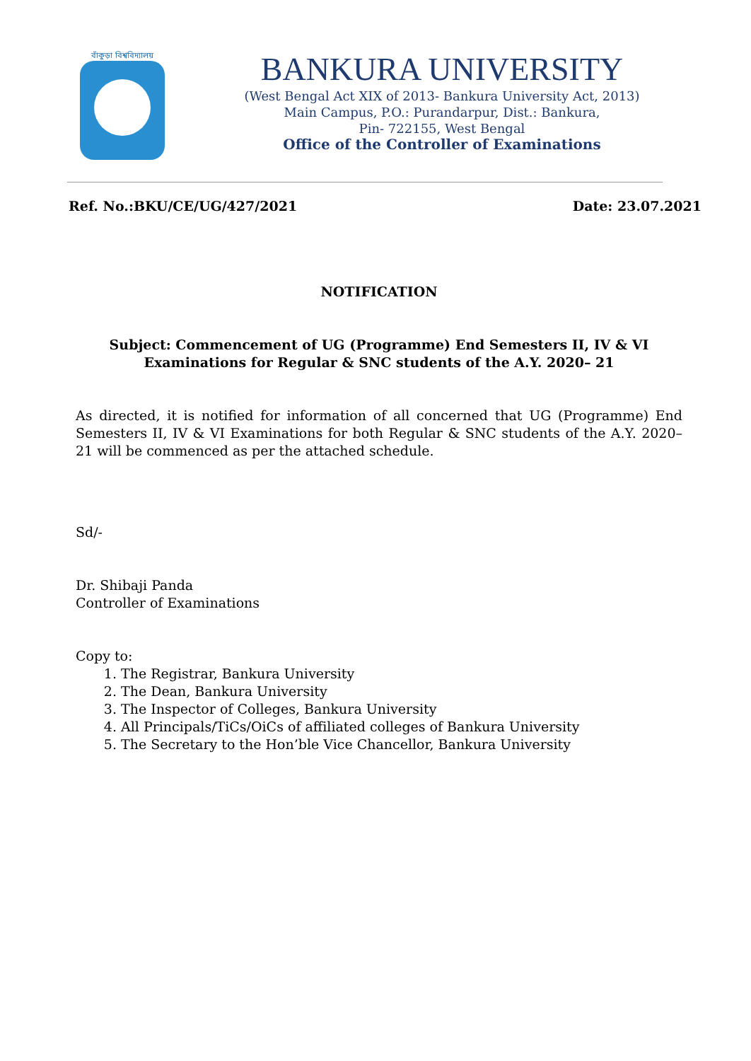বাঁকুড়া বিশ্ববিদ্যালয়
BANKURA UNIVERSITY
(West Bengal Act XIX of 2013- Bankura University Act, 2013)
Main Campus, P.O.: Purandarpur, Dist.: Bankura,
Pin- 722155, West Bengal
Office of the Controller of Examinations
Ref. No.:BKU/CE/UG/427/2021 Date: 23.07.2021
NOTIFICATION
Subject: Commencement of UG (Programme) End Semesters II, IV & VI Examinations for Regular & SNC students of the A.Y. 2020– 21
As directed, it is notified for information of all concerned that UG (Programme) End Semesters II, IV & VI Examinations for both Regular & SNC students of the A.Y. 2020– 21 will be commenced as per the attached schedule.
Sd/-
Dr. Shibaji Panda
Controller of Examinations
Copy to:
1. The Registrar, Bankura University
2. The Dean, Bankura University
3. The Inspector of Colleges, Bankura University
4. All Principals/TiCs/OiCs of affiliated colleges of Bankura University
5. The Secretary to the Hon’ble Vice Chancellor, Bankura University